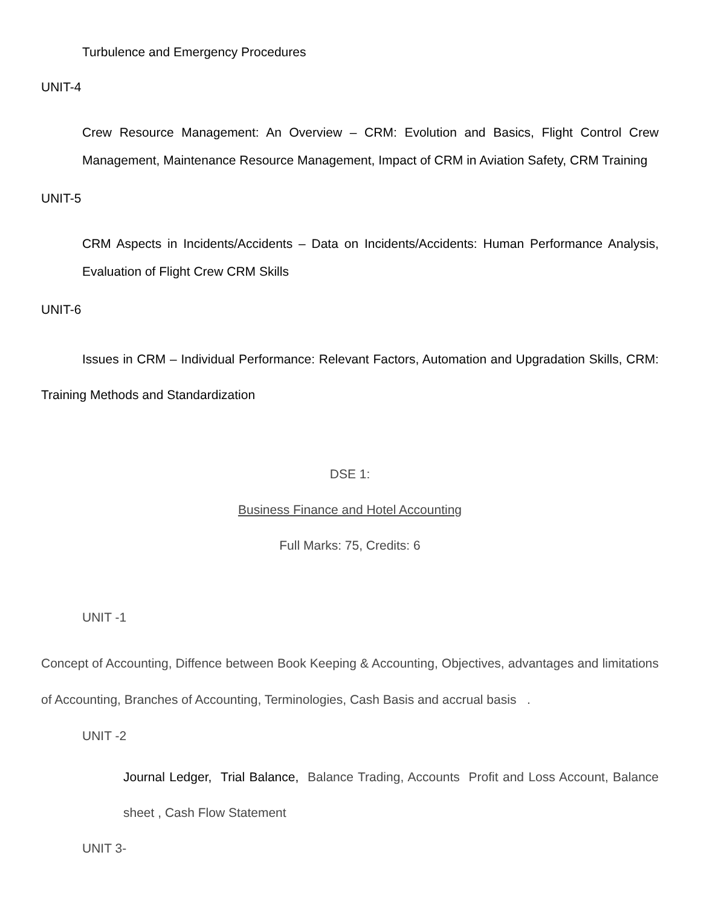Turbulence and Emergency Procedures
UNIT-4
Crew Resource Management: An Overview – CRM: Evolution and Basics, Flight Control Crew Management, Maintenance Resource Management, Impact of CRM in Aviation Safety, CRM Training
UNIT-5
CRM Aspects in Incidents/Accidents – Data on Incidents/Accidents: Human Performance Analysis, Evaluation of Flight Crew CRM Skills
UNIT-6
Issues in CRM – Individual Performance: Relevant Factors, Automation and Upgradation Skills, CRM: Training Methods and Standardization
DSE 1:
Business Finance and Hotel Accounting
Full Marks: 75, Credits: 6
UNIT -1
Concept of Accounting, Diffence between Book Keeping & Accounting, Objectives, advantages and limitations of Accounting, Branches of Accounting, Terminologies, Cash Basis and accrual basis .
UNIT -2
Journal Ledger, Trial Balance, Balance Trading, Accounts Profit and Loss Account, Balance sheet , Cash Flow Statement
UNIT 3-